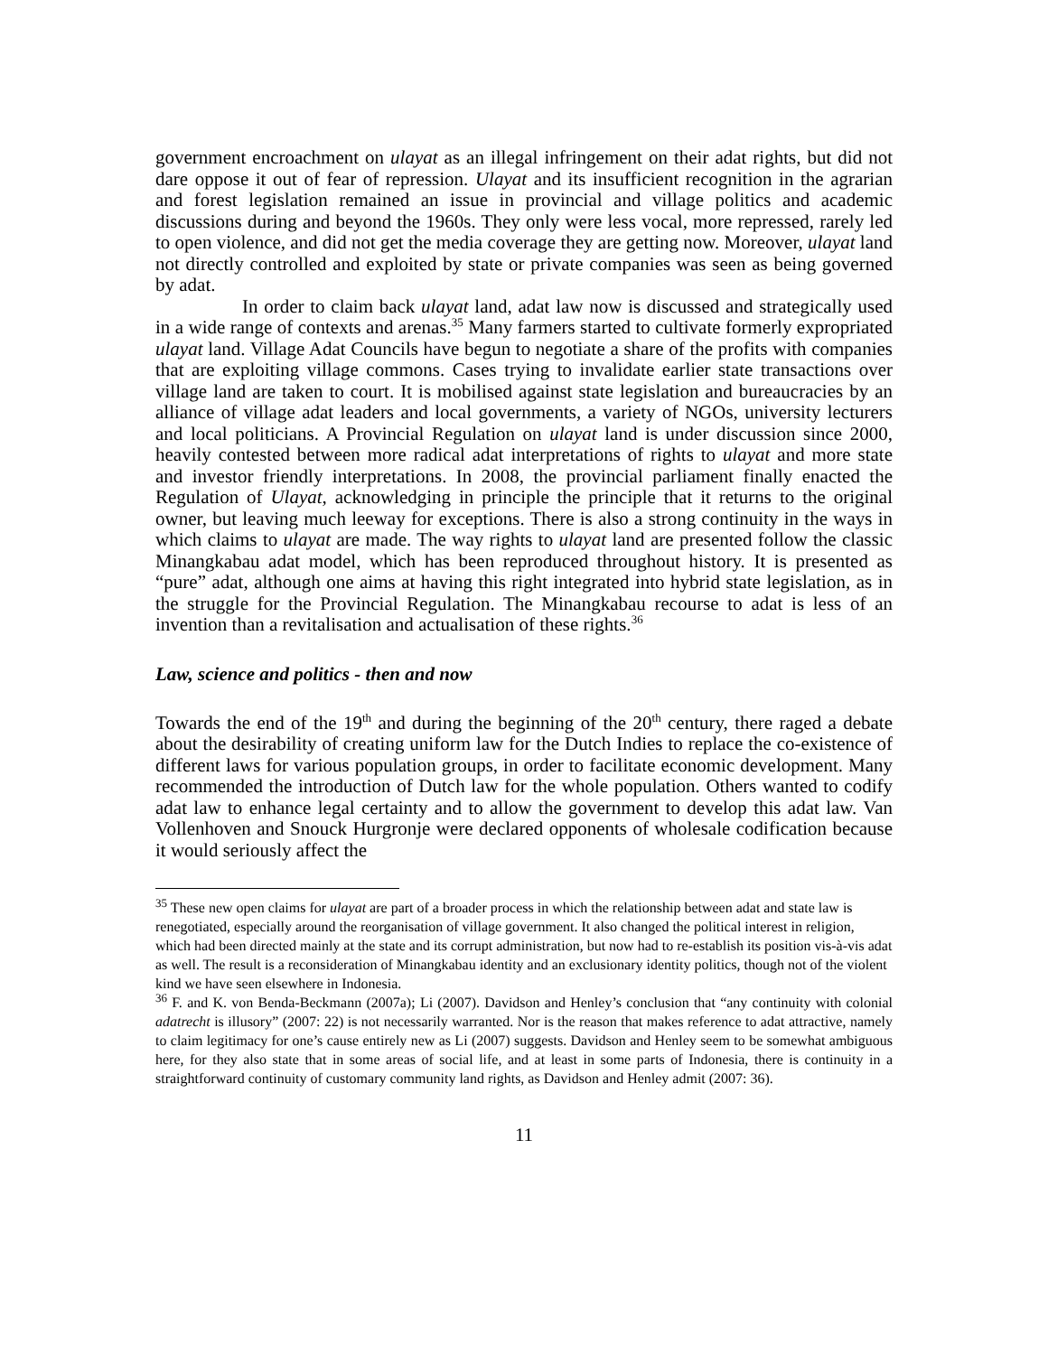government encroachment on ulayat as an illegal infringement on their adat rights, but did not dare oppose it out of fear of repression. Ulayat and its insufficient recognition in the agrarian and forest legislation remained an issue in provincial and village politics and academic discussions during and beyond the 1960s. They only were less vocal, more repressed, rarely led to open violence, and did not get the media coverage they are getting now. Moreover, ulayat land not directly controlled and exploited by state or private companies was seen as being governed by adat.
In order to claim back ulayat land, adat law now is discussed and strategically used in a wide range of contexts and arenas.<sup>35</sup> Many farmers started to cultivate formerly expropriated ulayat land. Village Adat Councils have begun to negotiate a share of the profits with companies that are exploiting village commons. Cases trying to invalidate earlier state transactions over village land are taken to court. It is mobilised against state legislation and bureaucracies by an alliance of village adat leaders and local governments, a variety of NGOs, university lecturers and local politicians. A Provincial Regulation on ulayat land is under discussion since 2000, heavily contested between more radical adat interpretations of rights to ulayat and more state and investor friendly interpretations. In 2008, the provincial parliament finally enacted the Regulation of Ulayat, acknowledging in principle the principle that it returns to the original owner, but leaving much leeway for exceptions. There is also a strong continuity in the ways in which claims to ulayat are made. The way rights to ulayat land are presented follow the classic Minangkabau adat model, which has been reproduced throughout history. It is presented as “pure” adat, although one aims at having this right integrated into hybrid state legislation, as in the struggle for the Provincial Regulation. The Minangkabau recourse to adat is less of an invention than a revitalisation and actualisation of these rights.<sup>36</sup>
Law, science and politics - then and now
Towards the end of the 19<sup>th</sup> and during the beginning of the 20<sup>th</sup> century, there raged a debate about the desirability of creating uniform law for the Dutch Indies to replace the co-existence of different laws for various population groups, in order to facilitate economic development. Many recommended the introduction of Dutch law for the whole population. Others wanted to codify adat law to enhance legal certainty and to allow the government to develop this adat law. Van Vollenhoven and Snouck Hurgronje were declared opponents of wholesale codification because it would seriously affect the
<sup>35</sup> These new open claims for ulayat are part of a broader process in which the relationship between adat and state law is renegotiated, especially around the reorganisation of village government. It also changed the political interest in religion, which had been directed mainly at the state and its corrupt administration, but now had to re-establish its position vis-à-vis adat as well. The result is a reconsideration of Minangkabau identity and an exclusionary identity politics, though not of the violent kind we have seen elsewhere in Indonesia.
<sup>36</sup> F. and K. von Benda-Beckmann (2007a); Li (2007). Davidson and Henley’s conclusion that “any continuity with colonial adatrecht is illusory” (2007: 22) is not necessarily warranted. Nor is the reason that makes reference to adat attractive, namely to claim legitimacy for one’s cause entirely new as Li (2007) suggests. Davidson and Henley seem to be somewhat ambiguous here, for they also state that in some areas of social life, and at least in some parts of Indonesia, there is continuity in a straightforward continuity of customary community land rights, as Davidson and Henley admit (2007: 36).
11